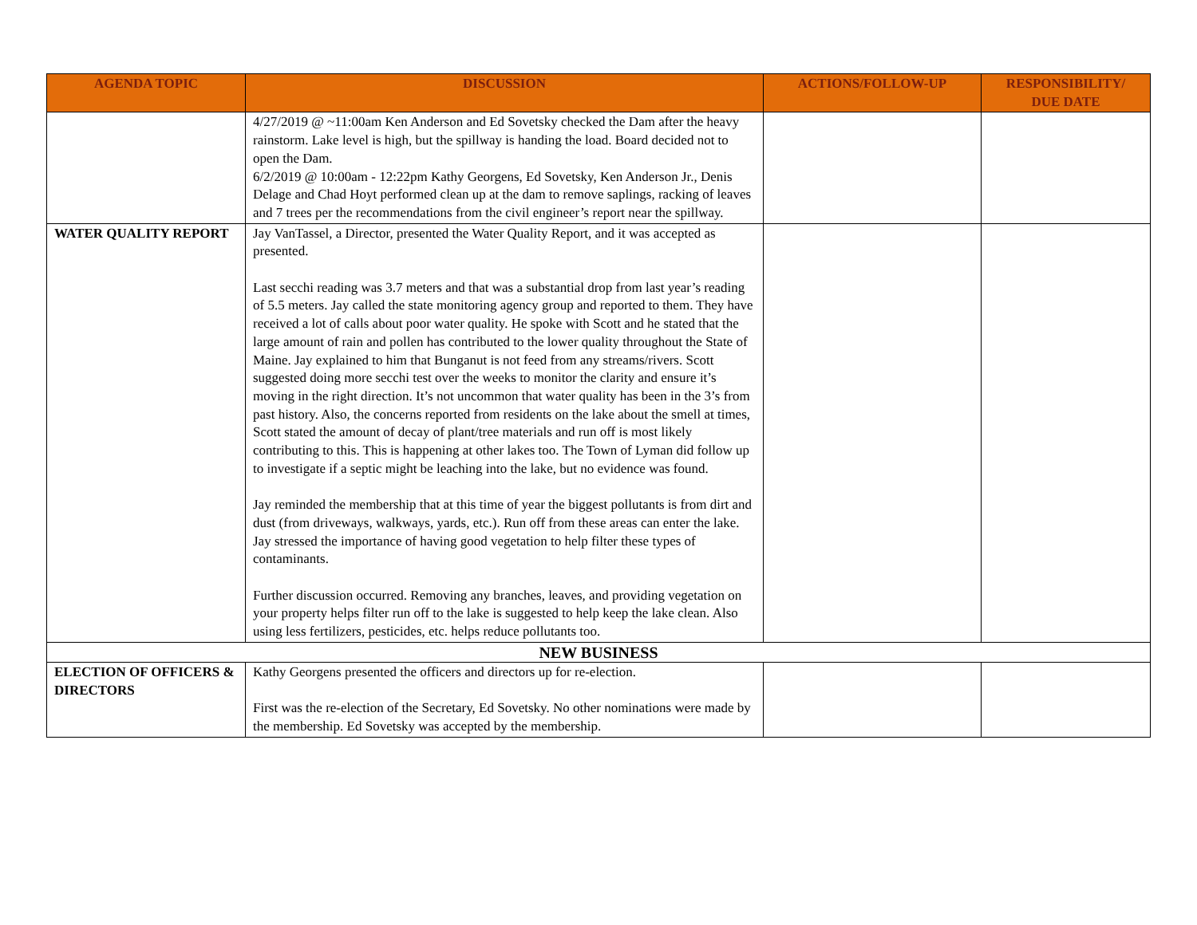| AGENDA TOPIC | DISCUSSION | ACTIONS/FOLLOW-UP | RESPONSIBILITY/ DUE DATE |
| --- | --- | --- | --- |
| | 4/27/2019 @ ~11:00am Ken Anderson and Ed Sovetsky checked the Dam after the heavy rainstorm. Lake level is high, but the spillway is handing the load. Board decided not to open the Dam. 6/2/2019 @ 10:00am - 12:22pm Kathy Georgens, Ed Sovetsky, Ken Anderson Jr., Denis Delage and Chad Hoyt performed clean up at the dam to remove saplings, racking of leaves and 7 trees per the recommendations from the civil engineer’s report near the spillway. | | |
| WATER QUALITY REPORT | Jay VanTassel, a Director, presented the Water Quality Report, and it was accepted as presented. Last secchi reading was 3.7 meters and that was a substantial drop from last year’s reading of 5.5 meters. Jay called the state monitoring agency group and reported to them. They have received a lot of calls about poor water quality. He spoke with Scott and he stated that the large amount of rain and pollen has contributed to the lower quality throughout the State of Maine. Jay explained to him that Bunganut is not feed from any streams/rivers. Scott suggested doing more secchi test over the weeks to monitor the clarity and ensure it’s moving in the right direction. It’s not uncommon that water quality has been in the 3’s from past history. Also, the concerns reported from residents on the lake about the smell at times, Scott stated the amount of decay of plant/tree materials and run off is most likely contributing to this. This is happening at other lakes too. The Town of Lyman did follow up to investigate if a septic might be leaching into the lake, but no evidence was found. Jay reminded the membership that at this time of year the biggest pollutants is from dirt and dust (from driveways, walkways, yards, etc.). Run off from these areas can enter the lake. Jay stressed the importance of having good vegetation to help filter these types of contaminants. Further discussion occurred. Removing any branches, leaves, and providing vegetation on your property helps filter run off to the lake is suggested to help keep the lake clean. Also using less fertilizers, pesticides, etc. helps reduce pollutants too. | | |
| NEW BUSINESS | | | |
| ELECTION OF OFFICERS & DIRECTORS | Kathy Georgens presented the officers and directors up for re-election. First was the re-election of the Secretary, Ed Sovetsky. No other nominations were made by the membership. Ed Sovetsky was accepted by the membership. | | |